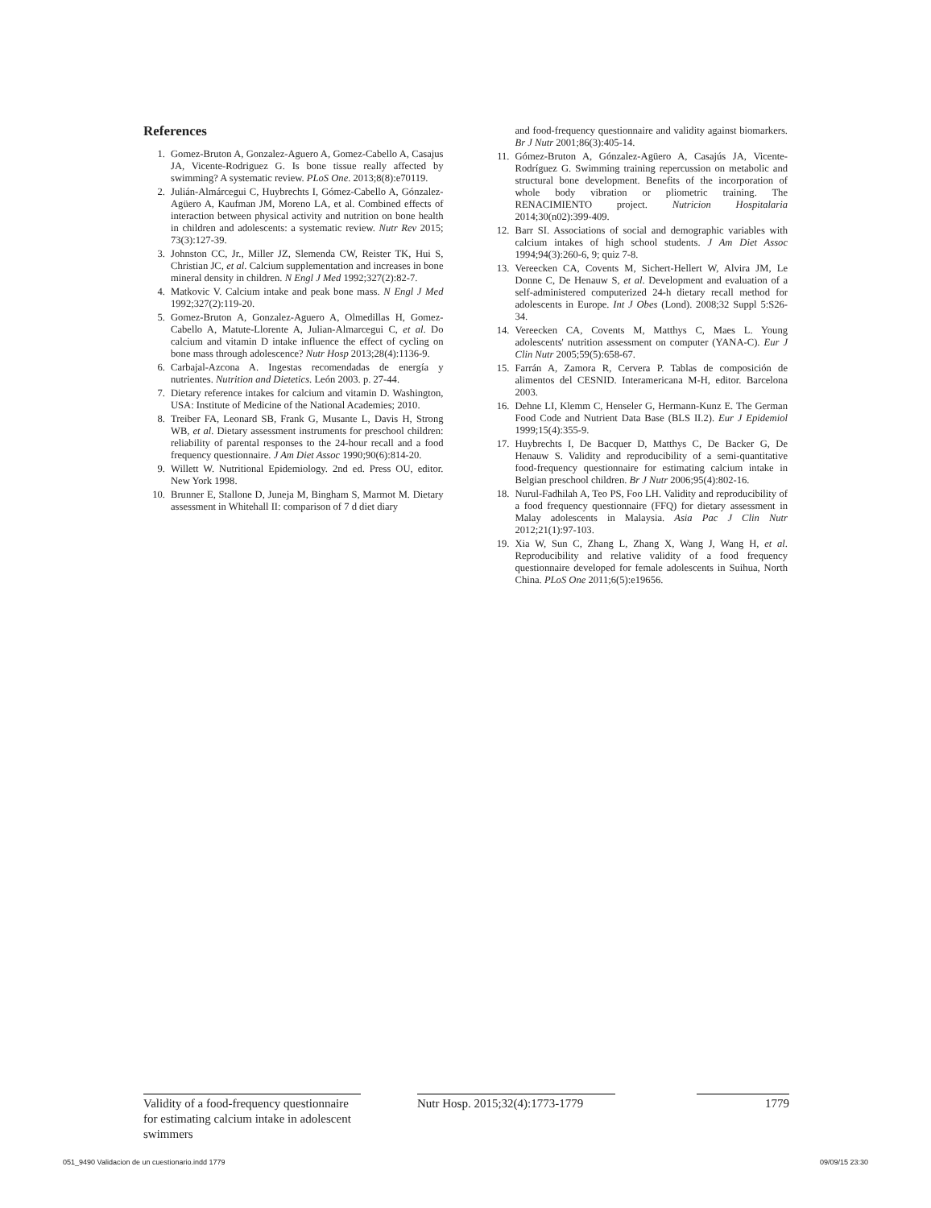References
1. Gomez-Bruton A, Gonzalez-Aguero A, Gomez-Cabello A, Casajus JA, Vicente-Rodriguez G. Is bone tissue really affected by swimming? A systematic review. PLoS One. 2013;8(8):e70119.
2. Julián-Almárcegui C, Huybrechts I, Gómez-Cabello A, Gónzalez-Agüero A, Kaufman JM, Moreno LA, et al. Combined effects of interaction between physical activity and nutrition on bone health in children and adolescents: a systematic review. Nutr Rev 2015; 73(3):127-39.
3. Johnston CC, Jr., Miller JZ, Slemenda CW, Reister TK, Hui S, Christian JC, et al. Calcium supplementation and increases in bone mineral density in children. N Engl J Med 1992;327(2):82-7.
4. Matkovic V. Calcium intake and peak bone mass. N Engl J Med 1992;327(2):119-20.
5. Gomez-Bruton A, Gonzalez-Aguero A, Olmedillas H, Gomez-Cabello A, Matute-Llorente A, Julian-Almarcegui C, et al. Do calcium and vitamin D intake influence the effect of cycling on bone mass through adolescence? Nutr Hosp 2013;28(4):1136-9.
6. Carbajal-Azcona A. Ingestas recomendadas de energía y nutrientes. Nutrition and Dietetics. León 2003. p. 27-44.
7. Dietary reference intakes for calcium and vitamin D. Washington, USA: Institute of Medicine of the National Academies; 2010.
8. Treiber FA, Leonard SB, Frank G, Musante L, Davis H, Strong WB, et al. Dietary assessment instruments for preschool children: reliability of parental responses to the 24-hour recall and a food frequency questionnaire. J Am Diet Assoc 1990;90(6):814-20.
9. Willett W. Nutritional Epidemiology. 2nd ed. Press OU, editor. New York 1998.
10. Brunner E, Stallone D, Juneja M, Bingham S, Marmot M. Dietary assessment in Whitehall II: comparison of 7 d diet diary
and food-frequency questionnaire and validity against biomarkers. Br J Nutr 2001;86(3):405-14.
11. Gómez-Bruton A, Gónzalez-Agüero A, Casajús JA, Vicente-Rodríguez G. Swimming training repercussion on metabolic and structural bone development. Benefits of the incorporation of whole body vibration or pliometric training. The RENACIMIENTO project. Nutricion Hospitalaria 2014;30(n02):399-409.
12. Barr SI. Associations of social and demographic variables with calcium intakes of high school students. J Am Diet Assoc 1994;94(3):260-6, 9; quiz 7-8.
13. Vereecken CA, Covents M, Sichert-Hellert W, Alvira JM, Le Donne C, De Henauw S, et al. Development and evaluation of a self-administered computerized 24-h dietary recall method for adolescents in Europe. Int J Obes (Lond). 2008;32 Suppl 5:S26-34.
14. Vereecken CA, Covents M, Matthys C, Maes L. Young adolescents' nutrition assessment on computer (YANA-C). Eur J Clin Nutr 2005;59(5):658-67.
15. Farrán A, Zamora R, Cervera P. Tablas de composición de alimentos del CESNID. Interamericana M-H, editor. Barcelona 2003.
16. Dehne LI, Klemm C, Henseler G, Hermann-Kunz E. The German Food Code and Nutrient Data Base (BLS II.2). Eur J Epidemiol 1999;15(4):355-9.
17. Huybrechts I, De Bacquer D, Matthys C, De Backer G, De Henauw S. Validity and reproducibility of a semi-quantitative food-frequency questionnaire for estimating calcium intake in Belgian preschool children. Br J Nutr 2006;95(4):802-16.
18. Nurul-Fadhilah A, Teo PS, Foo LH. Validity and reproducibility of a food frequency questionnaire (FFQ) for dietary assessment in Malay adolescents in Malaysia. Asia Pac J Clin Nutr 2012;21(1):97-103.
19. Xia W, Sun C, Zhang L, Zhang X, Wang J, Wang H, et al. Reproducibility and relative validity of a food frequency questionnaire developed for female adolescents in Suihua, North China. PLoS One 2011;6(5):e19656.
Validity of a food-frequency questionnaire for estimating calcium intake in adolescent swimmers
Nutr Hosp. 2015;32(4):1773-1779
1779
051_9490 Validacion de un cuestionario.indd 1779 09/09/15 23:30